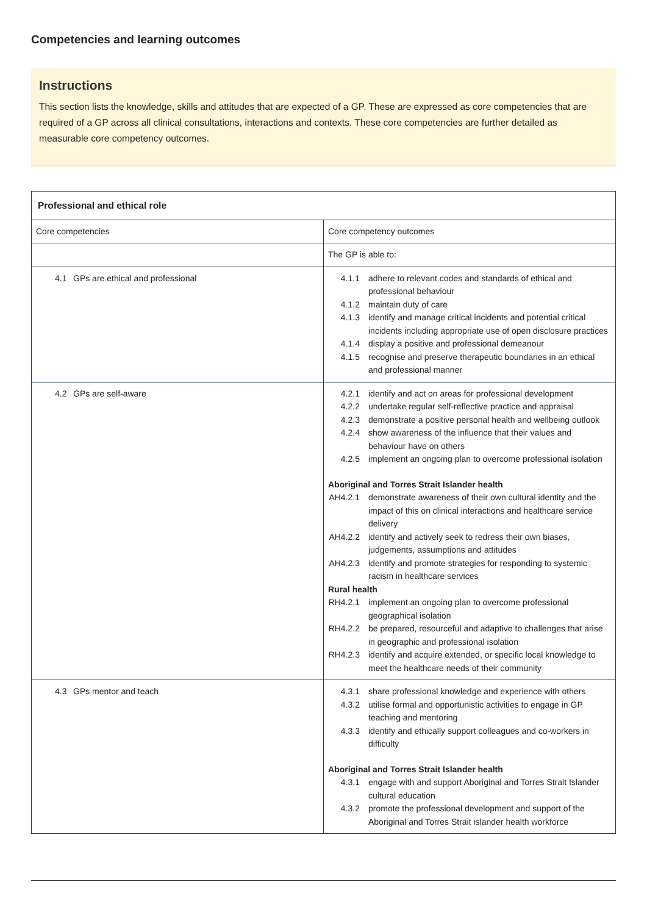Competencies and learning outcomes
Instructions
This section lists the knowledge, skills and attitudes that are expected of a GP. These are expressed as core competencies that are required of a GP across all clinical consultations, interactions and contexts. These core competencies are further detailed as measurable core competency outcomes.
| Professional and ethical role | |
| --- | --- |
| Core competencies | Core competency outcomes |
| | The GP is able to: |
| 4.1 GPs are ethical and professional | 4.1.1 adhere to relevant codes and standards of ethical and professional behaviour 4.1.2 maintain duty of care 4.1.3 identify and manage critical incidents and potential critical incidents including appropriate use of open disclosure practices 4.1.4 display a positive and professional demeanour 4.1.5 recognise and preserve therapeutic boundaries in an ethical and professional manner |
| 4.2 GPs are self-aware | 4.2.1 identify and act on areas for professional development 4.2.2 undertake regular self-reflective practice and appraisal 4.2.3 demonstrate a positive personal health and wellbeing outlook 4.2.4 show awareness of the influence that their values and behaviour have on others 4.2.5 implement an ongoing plan to overcome professional isolation Aboriginal and Torres Strait Islander health AH4.2.1 demonstrate awareness of their own cultural identity and the impact of this on clinical interactions and healthcare service delivery AH4.2.2 identify and actively seek to redress their own biases, judgements, assumptions and attitudes AH4.2.3 identify and promote strategies for responding to systemic racism in healthcare services Rural health RH4.2.1 implement an ongoing plan to overcome professional geographical isolation RH4.2.2 be prepared, resourceful and adaptive to challenges that arise in geographic and professional isolation RH4.2.3 identify and acquire extended, or specific local knowledge to meet the healthcare needs of their community |
| 4.3 GPs mentor and teach | 4.3.1 share professional knowledge and experience with others 4.3.2 utilise formal and opportunistic activities to engage in GP teaching and mentoring 4.3.3 identify and ethically support colleagues and co-workers in difficulty Aboriginal and Torres Strait Islander health 4.3.1 engage with and support Aboriginal and Torres Strait Islander cultural education 4.3.2 promote the professional development and support of the Aboriginal and Torres Strait islander health workforce |